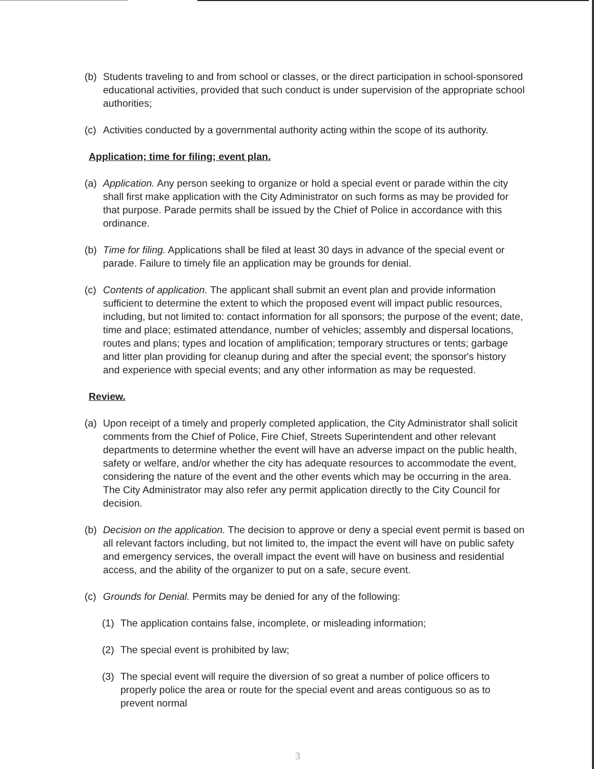(b) Students traveling to and from school or classes, or the direct participation in school-sponsored educational activities, provided that such conduct is under supervision of the appropriate school authorities;
(c) Activities conducted by a governmental authority acting within the scope of its authority.
Application; time for filing; event plan.
(a) Application. Any person seeking to organize or hold a special event or parade within the city shall first make application with the City Administrator on such forms as may be provided for that purpose. Parade permits shall be issued by the Chief of Police in accordance with this ordinance.
(b) Time for filing. Applications shall be filed at least 30 days in advance of the special event or parade. Failure to timely file an application may be grounds for denial.
(c) Contents of application. The applicant shall submit an event plan and provide information sufficient to determine the extent to which the proposed event will impact public resources, including, but not limited to: contact information for all sponsors; the purpose of the event; date, time and place; estimated attendance, number of vehicles; assembly and dispersal locations, routes and plans; types and location of amplification; temporary structures or tents; garbage and litter plan providing for cleanup during and after the special event; the sponsor's history and experience with special events; and any other information as may be requested.
Review.
(a) Upon receipt of a timely and properly completed application, the City Administrator shall solicit comments from the Chief of Police, Fire Chief, Streets Superintendent and other relevant departments to determine whether the event will have an adverse impact on the public health, safety or welfare, and/or whether the city has adequate resources to accommodate the event, considering the nature of the event and the other events which may be occurring in the area. The City Administrator may also refer any permit application directly to the City Council for decision.
(b) Decision on the application. The decision to approve or deny a special event permit is based on all relevant factors including, but not limited to, the impact the event will have on public safety and emergency services, the overall impact the event will have on business and residential access, and the ability of the organizer to put on a safe, secure event.
(c) Grounds for Denial. Permits may be denied for any of the following:
(1) The application contains false, incomplete, or misleading information;
(2) The special event is prohibited by law;
(3) The special event will require the diversion of so great a number of police officers to properly police the area or route for the special event and areas contiguous so as to prevent normal
3